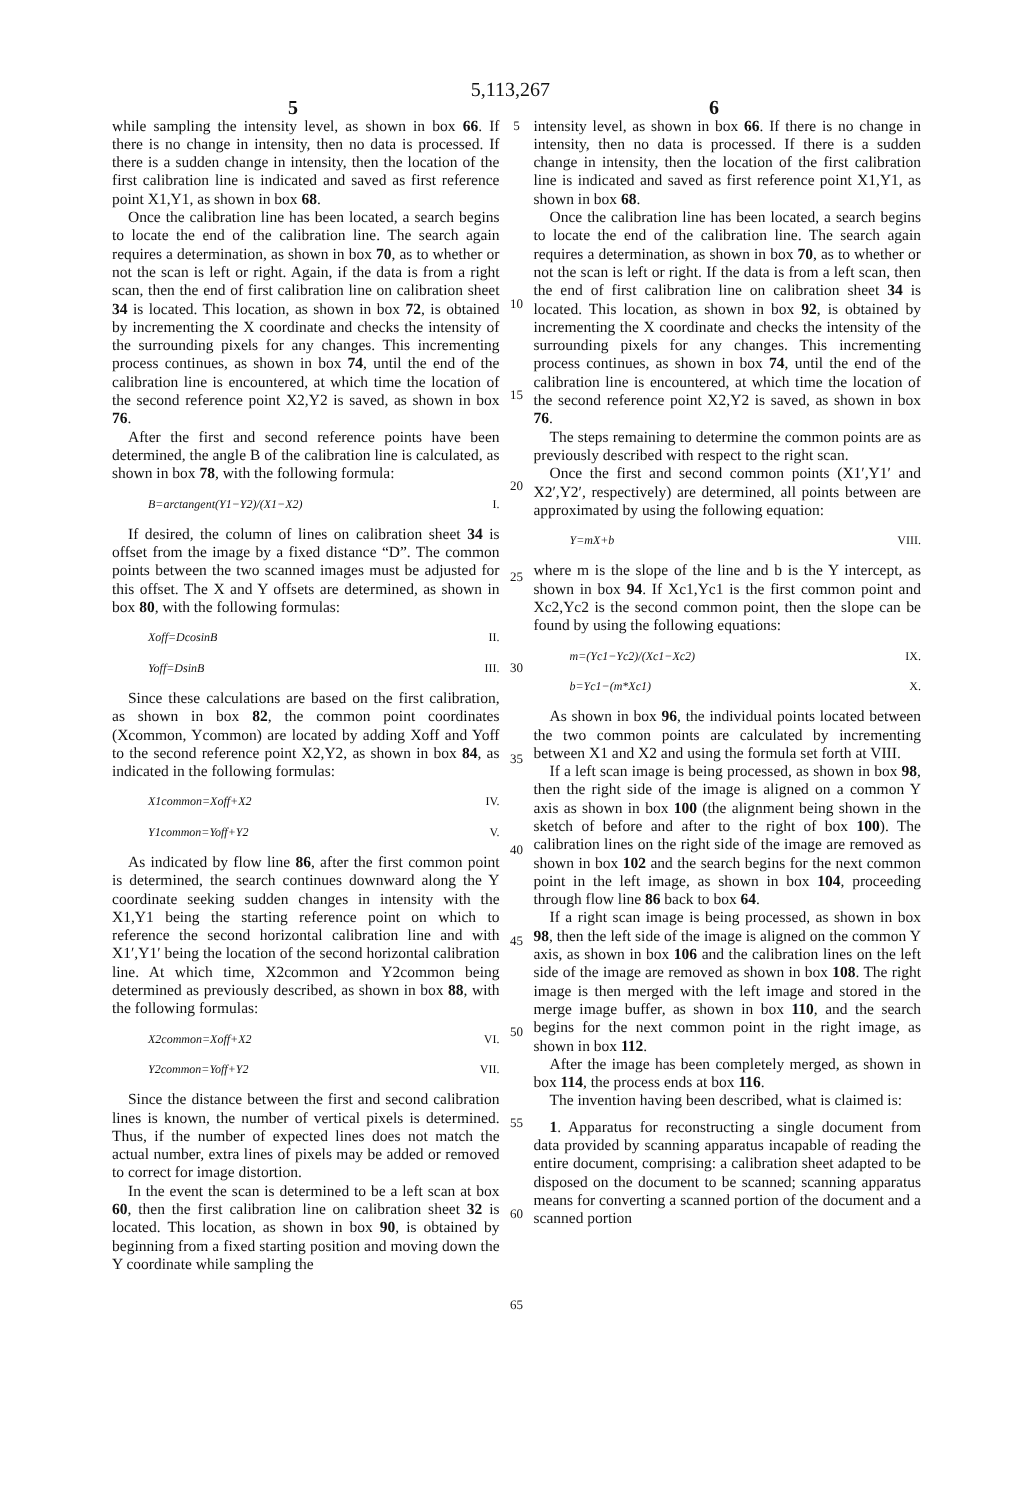5,113,267
5 6
while sampling the intensity level, as shown in box 66. If there is no change in intensity, then no data is processed. If there is a sudden change in intensity, then the location of the first calibration line is indicated and saved as first reference point X1,Y1, as shown in box 68.
Once the calibration line has been located, a search begins to locate the end of the calibration line. The search again requires a determination, as shown in box 70, as to whether or not the scan is left or right. Again, if the data is from a right scan, then the end of first calibration line on calibration sheet 34 is located. This location, as shown in box 72, is obtained by incrementing the X coordinate and checks the intensity of the surrounding pixels for any changes. This incrementing process continues, as shown in box 74, until the end of the calibration line is encountered, at which time the location of the second reference point X2,Y2 is saved, as shown in box 76.
After the first and second reference points have been determined, the angle B of the calibration line is calculated, as shown in box 78, with the following formula:
B=arctangent(Y1−Y2)/(X1−X2) I.
If desired, the column of lines on calibration sheet 34 is offset from the image by a fixed distance “D”. The common points between the two scanned images must be adjusted for this offset. The X and Y offsets are determined, as shown in box 80, with the following formulas:
Xoff=DcosinB II.
Yoff=DsinB III.
Since these calculations are based on the first calibration, as shown in box 82, the common point coordinates (Xcommon, Ycommon) are located by adding Xoff and Yoff to the second reference point X2,Y2, as shown in box 84, as indicated in the following formulas:
X1common=Xoff+X2 IV.
Y1common=Yoff+Y2 V.
As indicated by flow line 86, after the first common point is determined, the search continues downward along the Y coordinate seeking sudden changes in intensity with the X1,Y1 being the starting reference point on which to reference the second horizontal calibration line and with X1′,Y1′ being the location of the second horizontal calibration line. At which time, X2common and Y2common being determined as previously described, as shown in box 88, with the following formulas:
X2common=Xoff+X2 VI.
Y2common=Yoff+Y2 VII.
Since the distance between the first and second calibration lines is known, the number of vertical pixels is determined. Thus, if the number of expected lines does not match the actual number, extra lines of pixels may be added or removed to correct for image distortion.
In the event the scan is determined to be a left scan at box 60, then the first calibration line on calibration sheet 32 is located. This location, as shown in box 90, is obtained by beginning from a fixed starting position and moving down the Y coordinate while sampling the
5
10
15
20
25
30
35
40
45
50
55
60
65
intensity level, as shown in box 66. If there is no change in intensity, then no data is processed. If there is a sudden change in intensity, then the location of the first calibration line is indicated and saved as first reference point X1,Y1, as shown in box 68.
Once the calibration line has been located, a search begins to locate the end of the calibration line. The search again requires a determination, as shown in box 70, as to whether or not the scan is left or right. If the data is from a left scan, then the end of first calibration line on calibration sheet 34 is located. This location, as shown in box 92, is obtained by incrementing the X coordinate and checks the intensity of the surrounding pixels for any changes. This incrementing process continues, as shown in box 74, until the end of the calibration line is encountered, at which time the location of the second reference point X2,Y2 is saved, as shown in box 76.
The steps remaining to determine the common points are as previously described with respect to the right scan.
Once the first and second common points (X1′,Y1′ and X2′,Y2′, respectively) are determined, all points between are approximated by using the following equation:
Y=mX+b VIII.
where m is the slope of the line and b is the Y intercept, as shown in box 94. If Xc1,Yc1 is the first common point and Xc2,Yc2 is the second common point, then the slope can be found by using the following equations:
m=(Yc1−Yc2)/(Xc1−Xc2) IX.
b=Yc1−(m*Xc1) X.
As shown in box 96, the individual points located between the two common points are calculated by incrementing between X1 and X2 and using the formula set forth at VIII.
If a left scan image is being processed, as shown in box 98, then the right side of the image is aligned on a common Y axis as shown in box 100 (the alignment being shown in the sketch of before and after to the right of box 100). The calibration lines on the right side of the image are removed as shown in box 102 and the search begins for the next common point in the left image, as shown in box 104, proceeding through flow line 86 back to box 64.
If a right scan image is being processed, as shown in box 98, then the left side of the image is aligned on the common Y axis, as shown in box 106 and the calibration lines on the left side of the image are removed as shown in box 108. The right image is then merged with the left image and stored in the merge image buffer, as shown in box 110, and the search begins for the next common point in the right image, as shown in box 112.
After the image has been completely merged, as shown in box 114, the process ends at box 116.
The invention having been described, what is claimed is:
1. Apparatus for reconstructing a single document from data provided by scanning apparatus incapable of reading the entire document, comprising: a calibration sheet adapted to be disposed on the document to be scanned; scanning apparatus means for converting a scanned portion of the document and a scanned portion